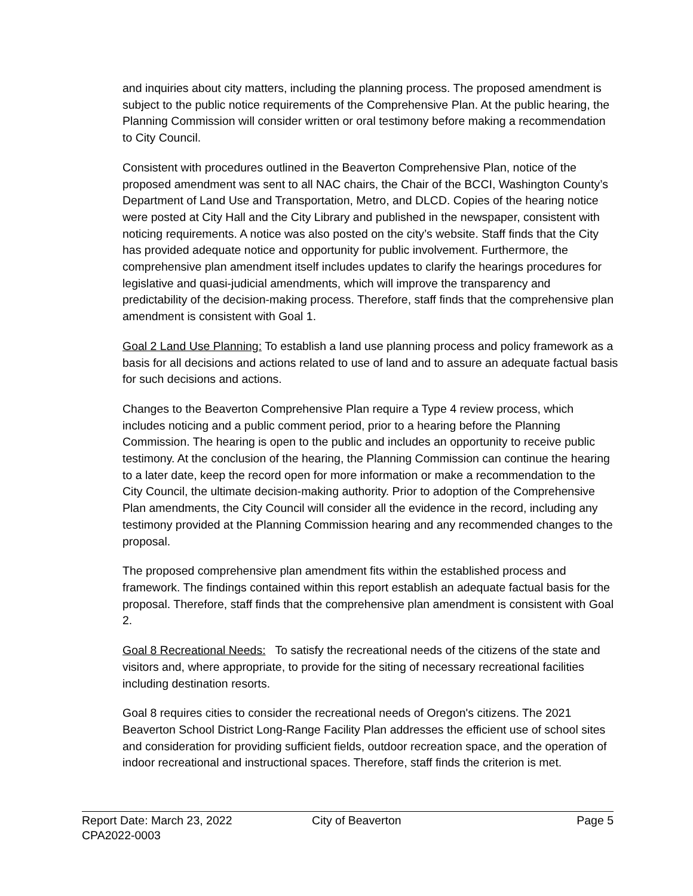and inquiries about city matters, including the planning process. The proposed amendment is subject to the public notice requirements of the Comprehensive Plan. At the public hearing, the Planning Commission will consider written or oral testimony before making a recommendation to City Council.
Consistent with procedures outlined in the Beaverton Comprehensive Plan, notice of the proposed amendment was sent to all NAC chairs, the Chair of the BCCI, Washington County’s Department of Land Use and Transportation, Metro, and DLCD. Copies of the hearing notice were posted at City Hall and the City Library and published in the newspaper, consistent with noticing requirements. A notice was also posted on the city’s website. Staff finds that the City has provided adequate notice and opportunity for public involvement. Furthermore, the comprehensive plan amendment itself includes updates to clarify the hearings procedures for legislative and quasi-judicial amendments, which will improve the transparency and predictability of the decision-making process. Therefore, staff finds that the comprehensive plan amendment is consistent with Goal 1.
Goal 2 Land Use Planning: To establish a land use planning process and policy framework as a basis for all decisions and actions related to use of land and to assure an adequate factual basis for such decisions and actions.
Changes to the Beaverton Comprehensive Plan require a Type 4 review process, which includes noticing and a public comment period, prior to a hearing before the Planning Commission. The hearing is open to the public and includes an opportunity to receive public testimony. At the conclusion of the hearing, the Planning Commission can continue the hearing to a later date, keep the record open for more information or make a recommendation to the City Council, the ultimate decision-making authority. Prior to adoption of the Comprehensive Plan amendments, the City Council will consider all the evidence in the record, including any testimony provided at the Planning Commission hearing and any recommended changes to the proposal.
The proposed comprehensive plan amendment fits within the established process and framework. The findings contained within this report establish an adequate factual basis for the proposal. Therefore, staff finds that the comprehensive plan amendment is consistent with Goal 2.
Goal 8 Recreational Needs: To satisfy the recreational needs of the citizens of the state and visitors and, where appropriate, to provide for the siting of necessary recreational facilities including destination resorts.
Goal 8 requires cities to consider the recreational needs of Oregon's citizens. The 2021 Beaverton School District Long-Range Facility Plan addresses the efficient use of school sites and consideration for providing sufficient fields, outdoor recreation space, and the operation of indoor recreational and instructional spaces. Therefore, staff finds the criterion is met.
Report Date: March 23, 2022 City of Beaverton Page 5
CPA2022-0003